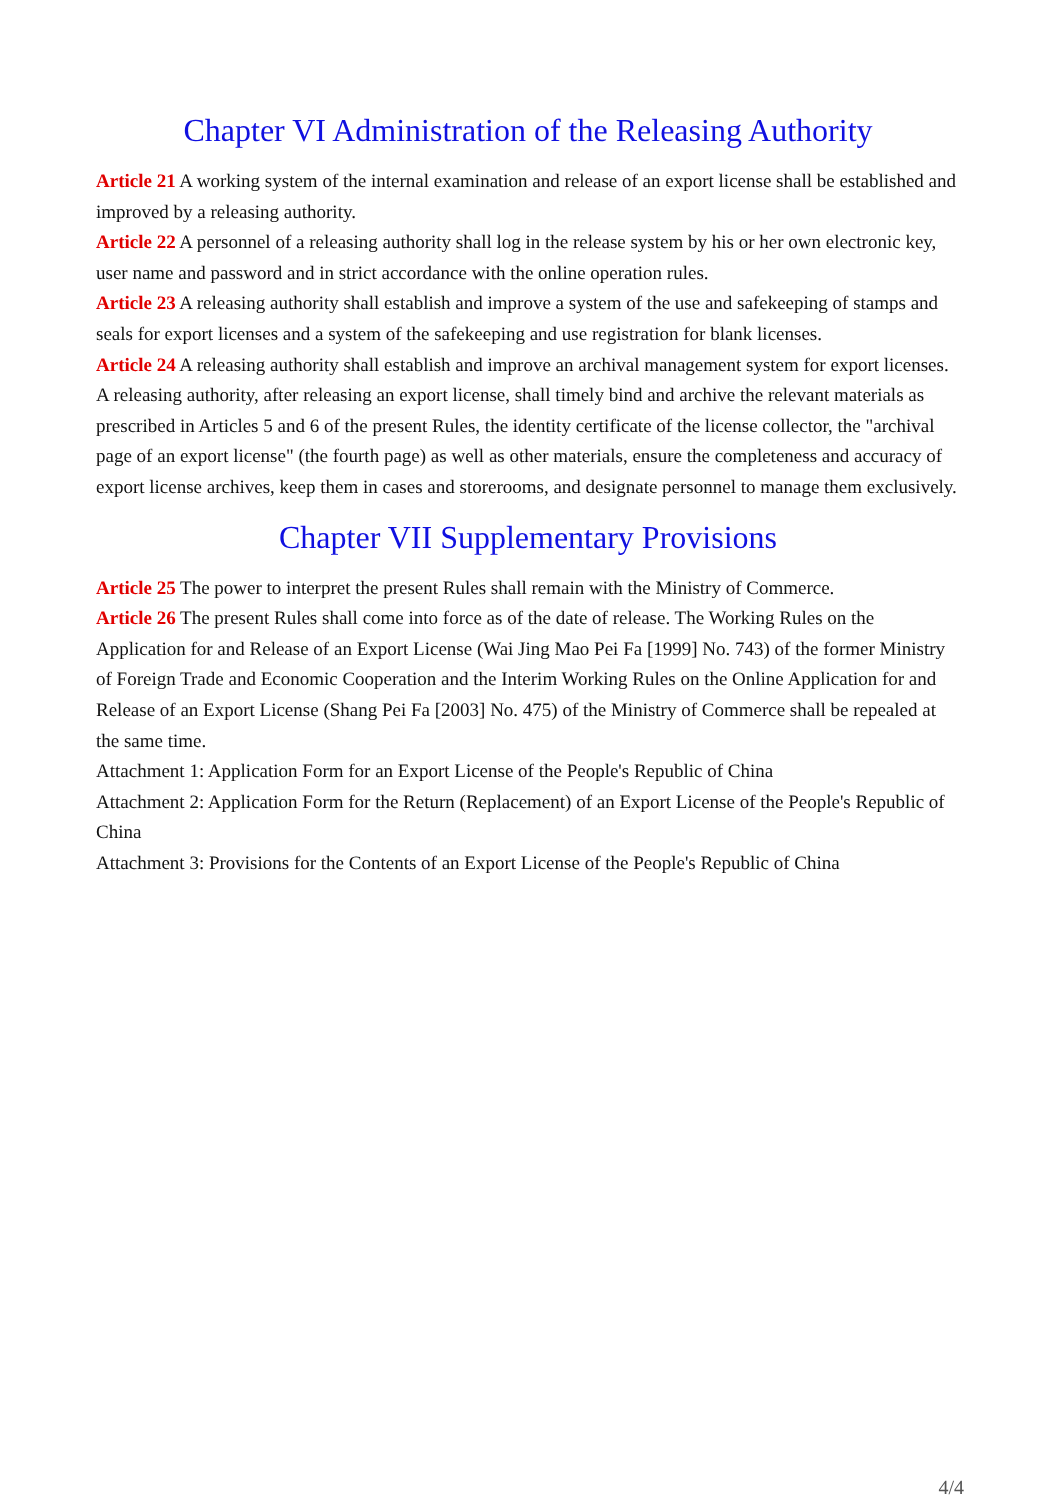Chapter VI Administration of the Releasing Authority
Article 21 A working system of the internal examination and release of an export license shall be established and improved by a releasing authority.
Article 22 A personnel of a releasing authority shall log in the release system by his or her own electronic key, user name and password and in strict accordance with the online operation rules.
Article 23 A releasing authority shall establish and improve a system of the use and safekeeping of stamps and seals for export licenses and a system of the safekeeping and use registration for blank licenses.
Article 24 A releasing authority shall establish and improve an archival management system for export licenses. A releasing authority, after releasing an export license, shall timely bind and archive the relevant materials as prescribed in Articles 5 and 6 of the present Rules, the identity certificate of the license collector, the "archival page of an export license" (the fourth page) as well as other materials, ensure the completeness and accuracy of export license archives, keep them in cases and storerooms, and designate personnel to manage them exclusively.
Chapter VII Supplementary Provisions
Article 25 The power to interpret the present Rules shall remain with the Ministry of Commerce.
Article 26 The present Rules shall come into force as of the date of release. The Working Rules on the Application for and Release of an Export License (Wai Jing Mao Pei Fa [1999] No. 743) of the former Ministry of Foreign Trade and Economic Cooperation and the Interim Working Rules on the Online Application for and Release of an Export License (Shang Pei Fa [2003] No. 475) of the Ministry of Commerce shall be repealed at the same time.
Attachment 1: Application Form for an Export License of the People's Republic of China
Attachment 2: Application Form for the Return (Replacement) of an Export License of the People's Republic of China
Attachment 3: Provisions for the Contents of an Export License of the People's Republic of China
4/4